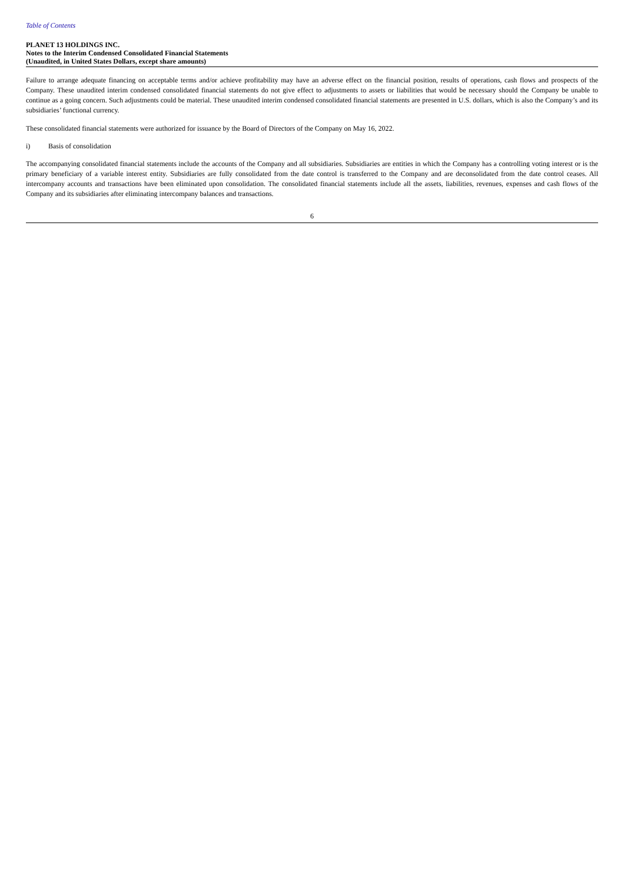Table of Contents
PLANET 13 HOLDINGS INC.
Notes to the Interim Condensed Consolidated Financial Statements
(Unaudited, in United States Dollars, except share amounts)
Failure to arrange adequate financing on acceptable terms and/or achieve profitability may have an adverse effect on the financial position, results of operations, cash flows and prospects of the Company. These unaudited interim condensed consolidated financial statements do not give effect to adjustments to assets or liabilities that would be necessary should the Company be unable to continue as a going concern. Such adjustments could be material. These unaudited interim condensed consolidated financial statements are presented in U.S. dollars, which is also the Company’s and its subsidiaries’ functional currency.
These consolidated financial statements were authorized for issuance by the Board of Directors of the Company on May 16, 2022.
i) Basis of consolidation
The accompanying consolidated financial statements include the accounts of the Company and all subsidiaries. Subsidiaries are entities in which the Company has a controlling voting interest or is the primary beneficiary of a variable interest entity. Subsidiaries are fully consolidated from the date control is transferred to the Company and are deconsolidated from the date control ceases. All intercompany accounts and transactions have been eliminated upon consolidation. The consolidated financial statements include all the assets, liabilities, revenues, expenses and cash flows of the Company and its subsidiaries after eliminating intercompany balances and transactions.
6